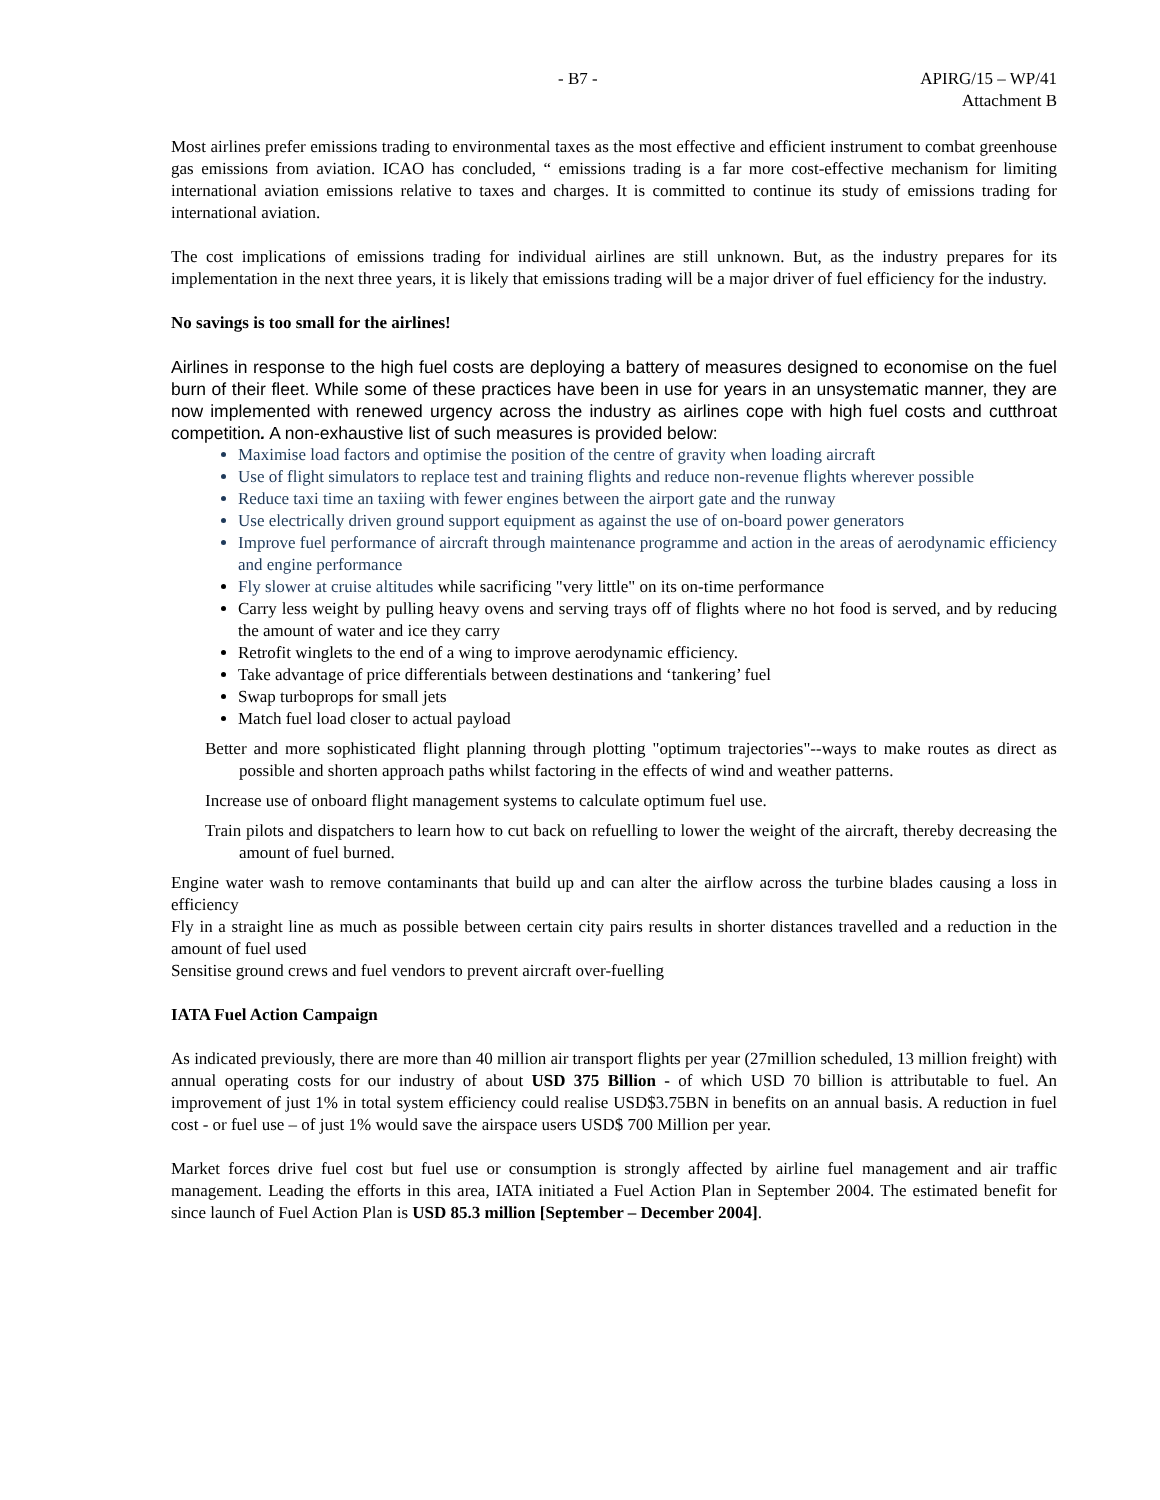- B7 - APIRG/15 – WP/41
Attachment B
Most airlines prefer emissions trading to environmental taxes as the most effective and efficient instrument to combat greenhouse gas emissions from aviation. ICAO has concluded, “ emissions trading is a far more cost-effective mechanism for limiting international aviation emissions relative to taxes and charges. It is committed to continue its study of emissions trading for international aviation.
The cost implications of emissions trading for individual airlines are still unknown. But, as the industry prepares for its implementation in the next three years, it is likely that emissions trading will be a major driver of fuel efficiency for the industry.
No savings is too small for the airlines!
Airlines in response to the high fuel costs are deploying a battery of measures designed to economise on the fuel burn of their fleet. While some of these practices have been in use for years in an unsystematic manner, they are now implemented with renewed urgency across the industry as airlines cope with high fuel costs and cutthroat competition. A non-exhaustive list of such measures is provided below:
Maximise load factors and optimise the position of the centre of gravity when loading aircraft
Use of flight simulators to replace test and training flights and reduce non-revenue flights wherever possible
Reduce taxi time an taxiing with fewer engines between the airport gate and the runway
Use electrically driven ground support equipment as against the use of on-board power generators
Improve fuel performance of aircraft through maintenance programme and action in the areas of aerodynamic efficiency and engine performance
Fly slower at cruise altitudes while sacrificing "very little" on its on-time performance
Carry less weight by pulling heavy ovens and serving trays off of flights where no hot food is served, and by reducing the amount of water and ice they carry
Retrofit winglets to the end of a wing to improve aerodynamic efficiency.
Take advantage of price differentials between destinations and ‘tankering’ fuel
Swap turboprops for small jets
Match fuel load closer to actual payload
Better and more sophisticated flight planning through plotting "optimum trajectories"--ways to make routes as direct as possible and shorten approach paths whilst factoring in the effects of wind and weather patterns.
Increase use of onboard flight management systems to calculate optimum fuel use.
Train pilots and dispatchers to learn how to cut back on refuelling to lower the weight of the aircraft, thereby decreasing the amount of fuel burned.
Engine water wash to remove contaminants that build up and can alter the airflow across the turbine blades causing a loss in efficiency
Fly in a straight line as much as possible between certain city pairs results in shorter distances travelled and a reduction in the amount of fuel used
Sensitise ground crews and fuel vendors to prevent aircraft over-fuelling
IATA Fuel Action Campaign
As indicated previously, there are more than 40 million air transport flights per year (27million scheduled, 13 million freight) with annual operating costs for our industry of about USD 375 Billion - of which USD 70 billion is attributable to fuel. An improvement of just 1% in total system efficiency could realise USD$3.75BN in benefits on an annual basis. A reduction in fuel cost - or fuel use – of just 1% would save the airspace users USD$ 700 Million per year.
Market forces drive fuel cost but fuel use or consumption is strongly affected by airline fuel management and air traffic management. Leading the efforts in this area, IATA initiated a Fuel Action Plan in September 2004. The estimated benefit for since launch of Fuel Action Plan is USD 85.3 million [September – December 2004].